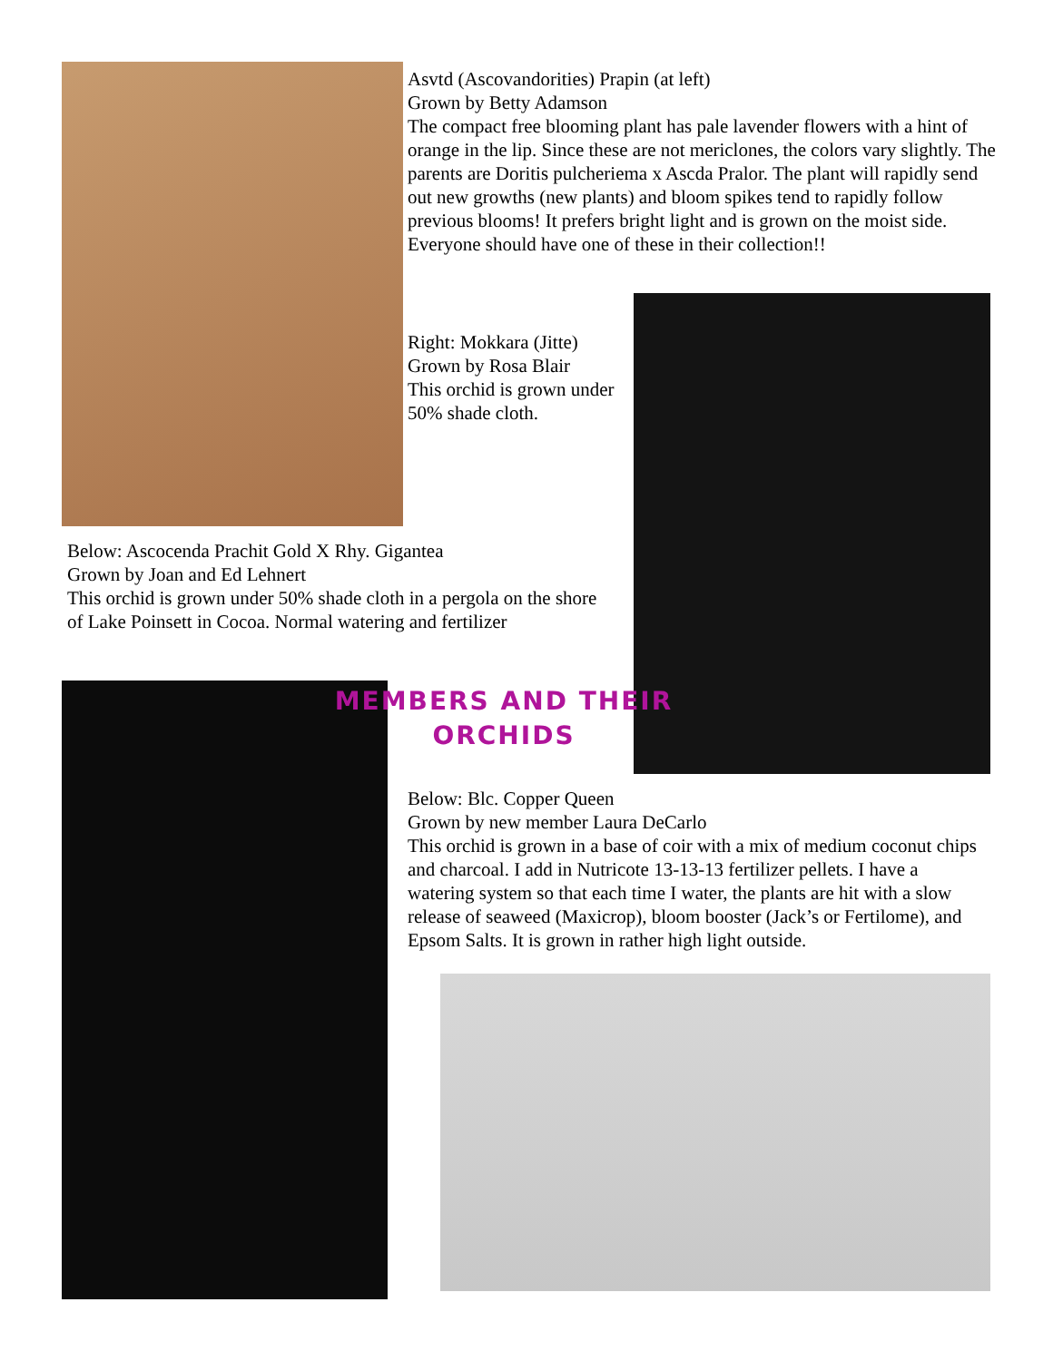Asvtd (Ascovandorities) Prapin (at left)
Grown by Betty Adamson
The compact free blooming plant has pale lavender flowers with a hint of orange in the lip. Since these are not mericlones, the colors vary slightly. The parents are Doritis pulcheriema x Ascda Pralor. The plant will rapidly send out new growths (new plants) and bloom spikes tend to rapidly follow previous blooms! It prefers bright light and is grown on the moist side. Everyone should have one of these in their collection!!
Right: Mokkara (Jitte)
Grown by Rosa Blair
This orchid is grown under 50% shade cloth.
Below: Ascocenda Prachit Gold X Rhy. Gigantea
Grown by Joan and Ed Lehnert
This orchid is grown under 50% shade cloth in a pergola on the shore of Lake Poinsett in Cocoa. Normal watering and fertilizer
MEMBERS AND THEIR
ORCHIDS
Below: Blc. Copper Queen
Grown by new member Laura DeCarlo
This orchid is grown in a base of coir with a mix of medium coconut chips and charcoal. I add in Nutricote 13-13-13 fertilizer pellets. I have a watering system so that each time I water, the plants are hit with a slow release of seaweed (Maxicrop), bloom booster (Jack’s or Fertilome), and Epsom Salts. It is grown in rather high light outside.